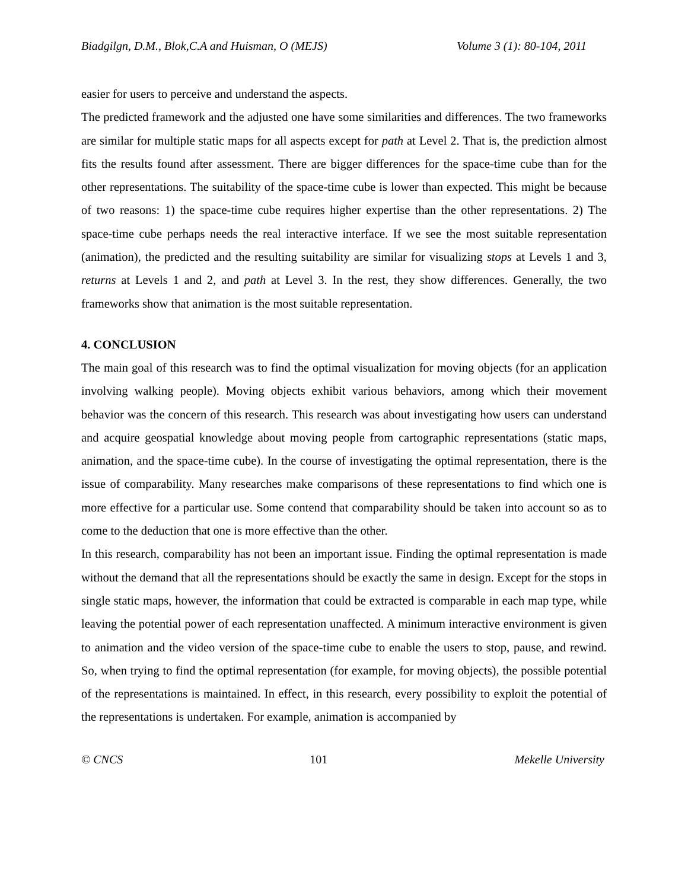Biadgilgn, D.M., Blok,C.A and Huisman, O (MEJS) Volume 3 (1): 80-104, 2011
easier for users to perceive and understand the aspects.
The predicted framework and the adjusted one have some similarities and differences. The two frameworks are similar for multiple static maps for all aspects except for path at Level 2. That is, the prediction almost fits the results found after assessment. There are bigger differences for the space-time cube than for the other representations. The suitability of the space-time cube is lower than expected. This might be because of two reasons: 1) the space-time cube requires higher expertise than the other representations. 2) The space-time cube perhaps needs the real interactive interface. If we see the most suitable representation (animation), the predicted and the resulting suitability are similar for visualizing stops at Levels 1 and 3, returns at Levels 1 and 2, and path at Level 3. In the rest, they show differences. Generally, the two frameworks show that animation is the most suitable representation.
4. CONCLUSION
The main goal of this research was to find the optimal visualization for moving objects (for an application involving walking people). Moving objects exhibit various behaviors, among which their movement behavior was the concern of this research. This research was about investigating how users can understand and acquire geospatial knowledge about moving people from cartographic representations (static maps, animation, and the space-time cube). In the course of investigating the optimal representation, there is the issue of comparability. Many researches make comparisons of these representations to find which one is more effective for a particular use. Some contend that comparability should be taken into account so as to come to the deduction that one is more effective than the other.
In this research, comparability has not been an important issue. Finding the optimal representation is made without the demand that all the representations should be exactly the same in design. Except for the stops in single static maps, however, the information that could be extracted is comparable in each map type, while leaving the potential power of each representation unaffected. A minimum interactive environment is given to animation and the video version of the space-time cube to enable the users to stop, pause, and rewind. So, when trying to find the optimal representation (for example, for moving objects), the possible potential of the representations is maintained. In effect, in this research, every possibility to exploit the potential of the representations is undertaken. For example, animation is accompanied by
© CNCS 101 Mekelle University